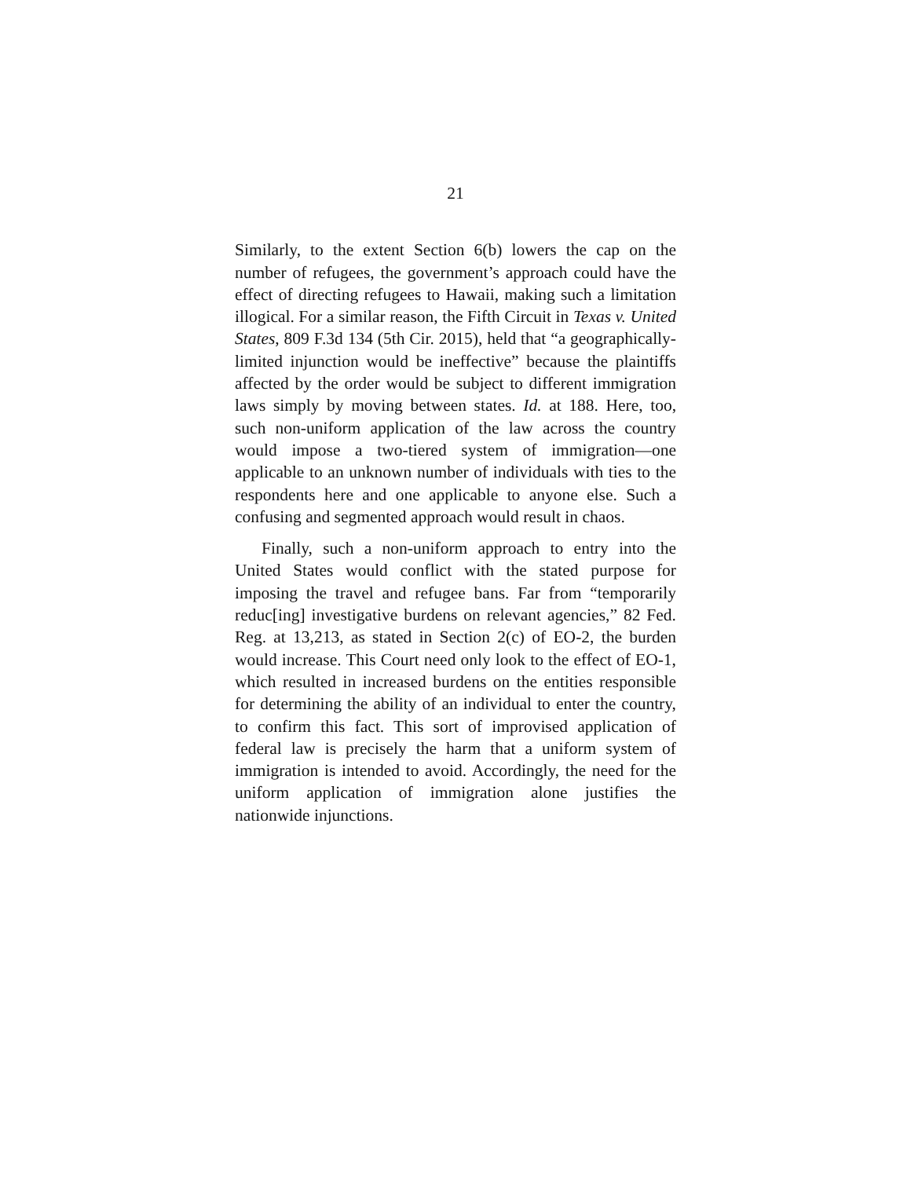21
Similarly, to the extent Section 6(b) lowers the cap on the number of refugees, the government’s approach could have the effect of directing refugees to Hawaii, making such a limitation illogical. For a similar reason, the Fifth Circuit in Texas v. United States, 809 F.3d 134 (5th Cir. 2015), held that “a geographically-limited injunction would be ineffective” because the plaintiffs affected by the order would be subject to different immigration laws simply by moving between states. Id. at 188. Here, too, such non-uniform application of the law across the country would impose a two-tiered system of immigration—one applicable to an unknown number of individuals with ties to the respondents here and one applicable to anyone else. Such a confusing and segmented approach would result in chaos.
Finally, such a non-uniform approach to entry into the United States would conflict with the stated purpose for imposing the travel and refugee bans. Far from “temporarily reduc[ing] investigative burdens on relevant agencies,” 82 Fed. Reg. at 13,213, as stated in Section 2(c) of EO-2, the burden would increase. This Court need only look to the effect of EO-1, which resulted in increased burdens on the entities responsible for determining the ability of an individual to enter the country, to confirm this fact. This sort of improvised application of federal law is precisely the harm that a uniform system of immigration is intended to avoid. Accordingly, the need for the uniform application of immigration alone justifies the nationwide injunctions.